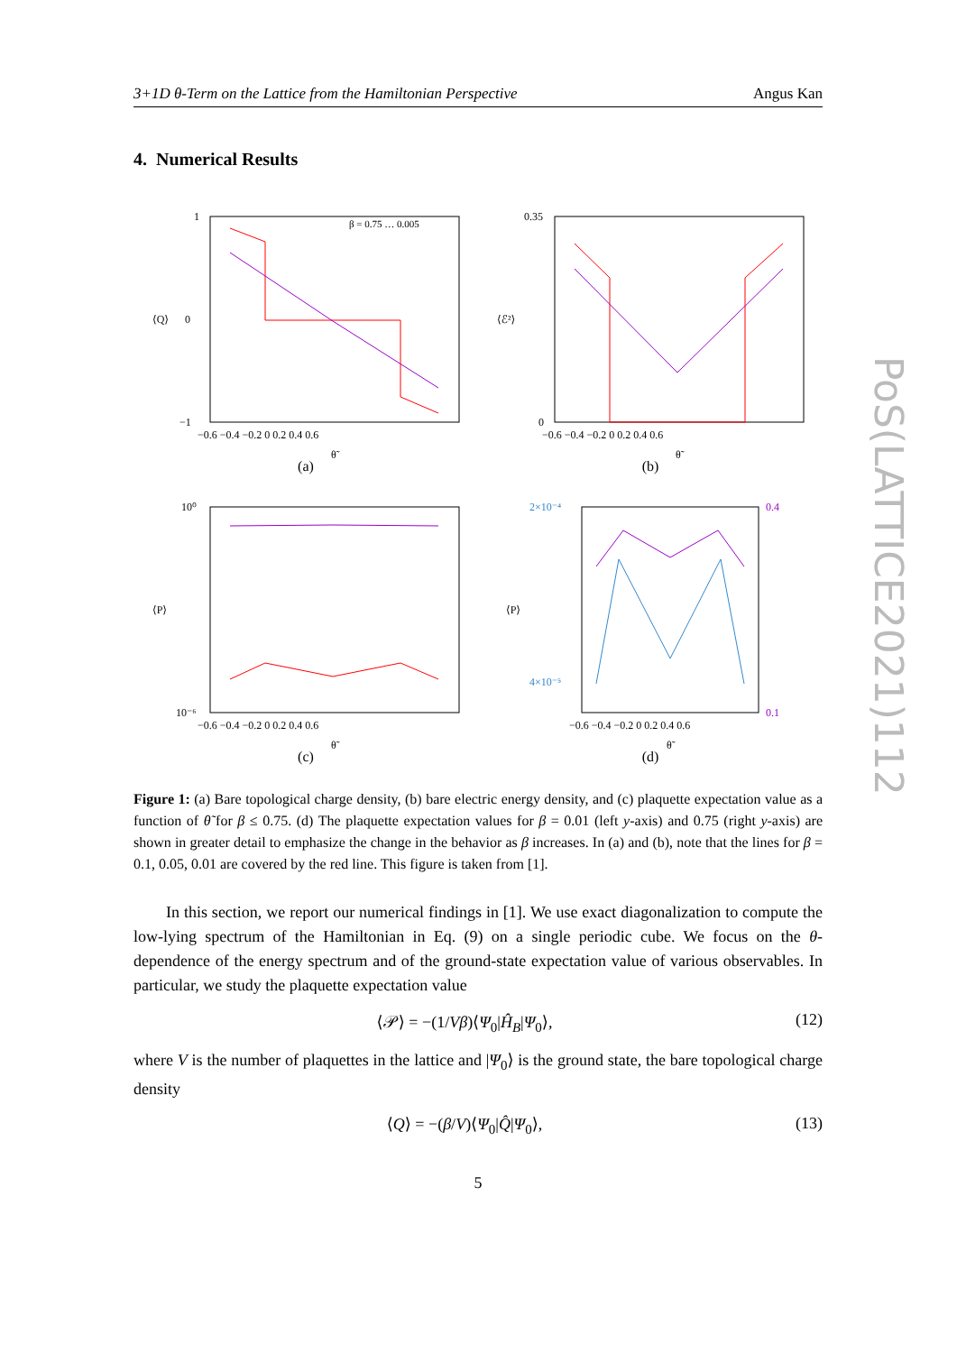3+1D θ-Term on the Lattice from the Hamiltonian Perspective Angus Kan
4. Numerical Results
⟨Q⟩
1
0
−1
−0.6 −0.4 −0.2 0 0.2 0.4 0.6
θ̃
β = 0.75 … 0.005
(a)
⟨ℰ²⟩
0.35
0
−0.6 −0.4 −0.2 0 0.2 0.4 0.6
θ̃
(b)
⟨P⟩
10⁰
10⁻⁶
−0.6 −0.4 −0.2 0 0.2 0.4 0.6
θ̃
(c)
⟨P⟩
2×10⁻⁴
4×10⁻⁵
0.4
0.1
−0.6 −0.4 −0.2 0 0.2 0.4 0.6
θ̃
(d)
Figure 1: (a) Bare topological charge density, (b) bare electric energy density, and (c) plaquette expectation value as a function of θ̃ for β ≤ 0.75. (d) The plaquette expectation values for β = 0.01 (left y-axis) and 0.75 (right y-axis) are shown in greater detail to emphasize the change in the behavior as β increases. In (a) and (b), note that the lines for β = 0.1, 0.05, 0.01 are covered by the red line. This figure is taken from [1].
In this section, we report our numerical findings in [1]. We use exact diagonalization to compute the low-lying spectrum of the Hamiltonian in Eq. (9) on a single periodic cube. We focus on the θ-dependence of the energy spectrum and of the ground-state expectation value of various observables. In particular, we study the plaquette expectation value
⟨𝒫⟩ = −(1/Vβ)⟨Ψ<sub>0</sub>|Ĥ<sub>B</sub>|Ψ<sub>0</sub>⟩, (12)
where V is the number of plaquettes in the lattice and |Ψ<sub>0</sub>⟩ is the ground state, the bare topological charge density
⟨Q⟩ = −(β/V)⟨Ψ<sub>0</sub>|Q̂|Ψ<sub>0</sub>⟩, (13)
5
PoS(LATTICE2021)112